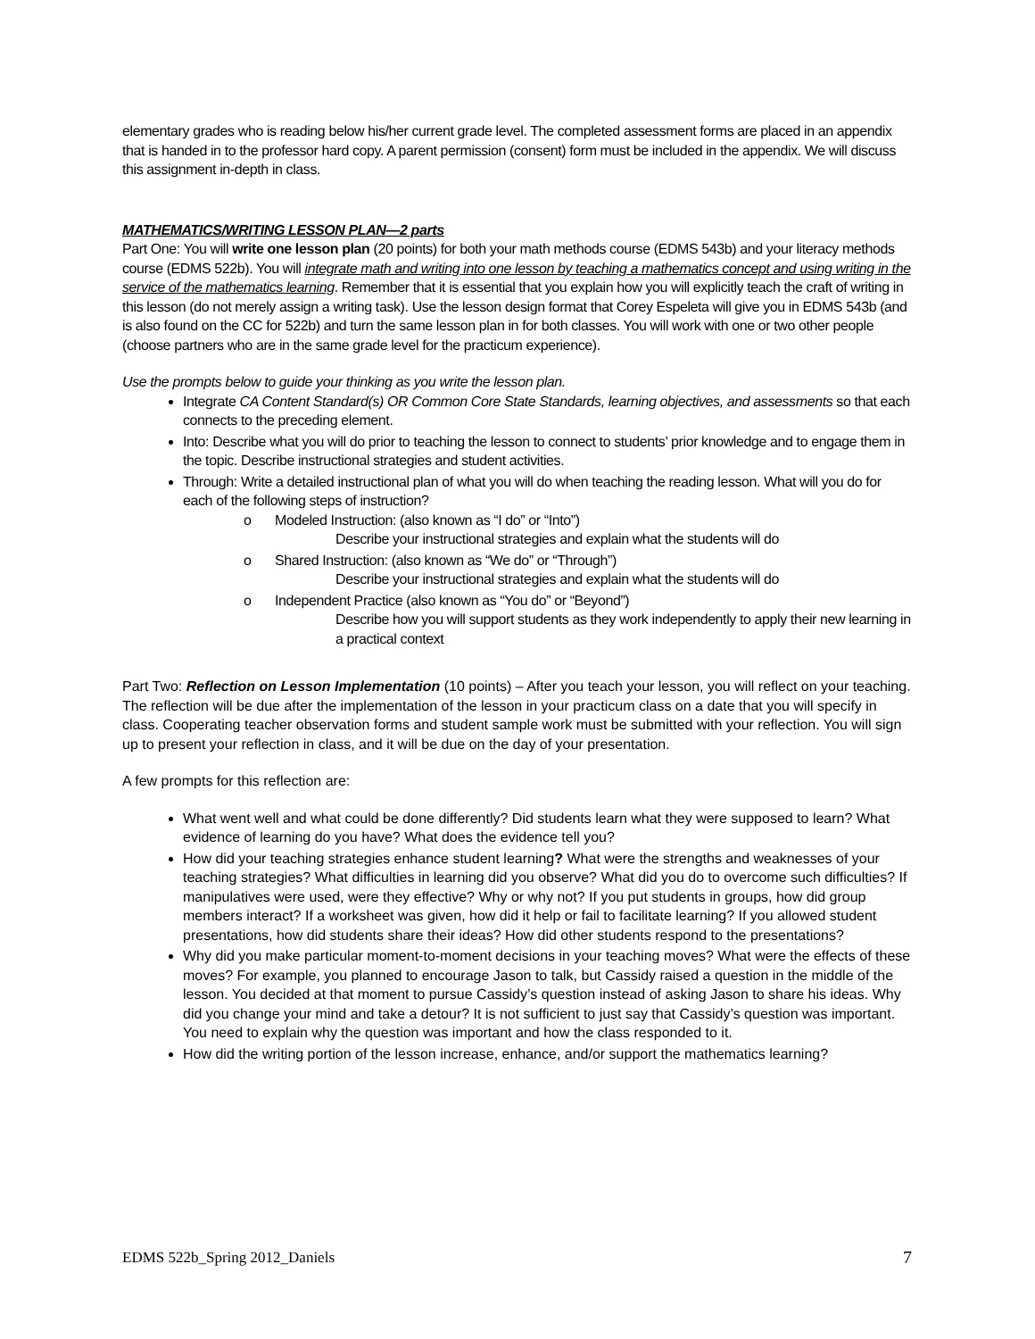elementary grades who is reading below his/her current grade level. The completed assessment forms are placed in an appendix that is handed in to the professor hard copy. A parent permission (consent) form must be included in the appendix. We will discuss this assignment in-depth in class.
MATHEMATICS/WRITING LESSON PLAN—2 parts
Part One: You will write one lesson plan (20 points) for both your math methods course (EDMS 543b) and your literacy methods course (EDMS 522b). You will integrate math and writing into one lesson by teaching a mathematics concept and using writing in the service of the mathematics learning. Remember that it is essential that you explain how you will explicitly teach the craft of writing in this lesson (do not merely assign a writing task). Use the lesson design format that Corey Espeleta will give you in EDMS 543b (and is also found on the CC for 522b) and turn the same lesson plan in for both classes. You will work with one or two other people (choose partners who are in the same grade level for the practicum experience).
Use the prompts below to guide your thinking as you write the lesson plan.
Integrate CA Content Standard(s) OR Common Core State Standards, learning objectives, and assessments so that each connects to the preceding element.
Into: Describe what you will do prior to teaching the lesson to connect to students’ prior knowledge and to engage them in the topic. Describe instructional strategies and student activities.
Through: Write a detailed instructional plan of what you will do when teaching the reading lesson. What will you do for each of the following steps of instruction?
o Modeled Instruction: (also known as “I do” or “Into”)
Describe your instructional strategies and explain what the students will do
o Shared Instruction: (also known as “We do” or “Through”)
Describe your instructional strategies and explain what the students will do
o Independent Practice (also known as “You do” or “Beyond”)
Describe how you will support students as they work independently to apply their new learning in a practical context
Part Two: Reflection on Lesson Implementation (10 points) – After you teach your lesson, you will reflect on your teaching. The reflection will be due after the implementation of the lesson in your practicum class on a date that you will specify in class. Cooperating teacher observation forms and student sample work must be submitted with your reflection. You will sign up to present your reflection in class, and it will be due on the day of your presentation.
A few prompts for this reflection are:
What went well and what could be done differently? Did students learn what they were supposed to learn? What evidence of learning do you have? What does the evidence tell you?
How did your teaching strategies enhance student learning? What were the strengths and weaknesses of your teaching strategies? What difficulties in learning did you observe? What did you do to overcome such difficulties? If manipulatives were used, were they effective? Why or why not? If you put students in groups, how did group members interact? If a worksheet was given, how did it help or fail to facilitate learning? If you allowed student presentations, how did students share their ideas? How did other students respond to the presentations?
Why did you make particular moment-to-moment decisions in your teaching moves? What were the effects of these moves? For example, you planned to encourage Jason to talk, but Cassidy raised a question in the middle of the lesson. You decided at that moment to pursue Cassidy’s question instead of asking Jason to share his ideas. Why did you change your mind and take a detour? It is not sufficient to just say that Cassidy’s question was important. You need to explain why the question was important and how the class responded to it.
How did the writing portion of the lesson increase, enhance, and/or support the mathematics learning?
EDMS 522b_Spring 2012_Daniels 7